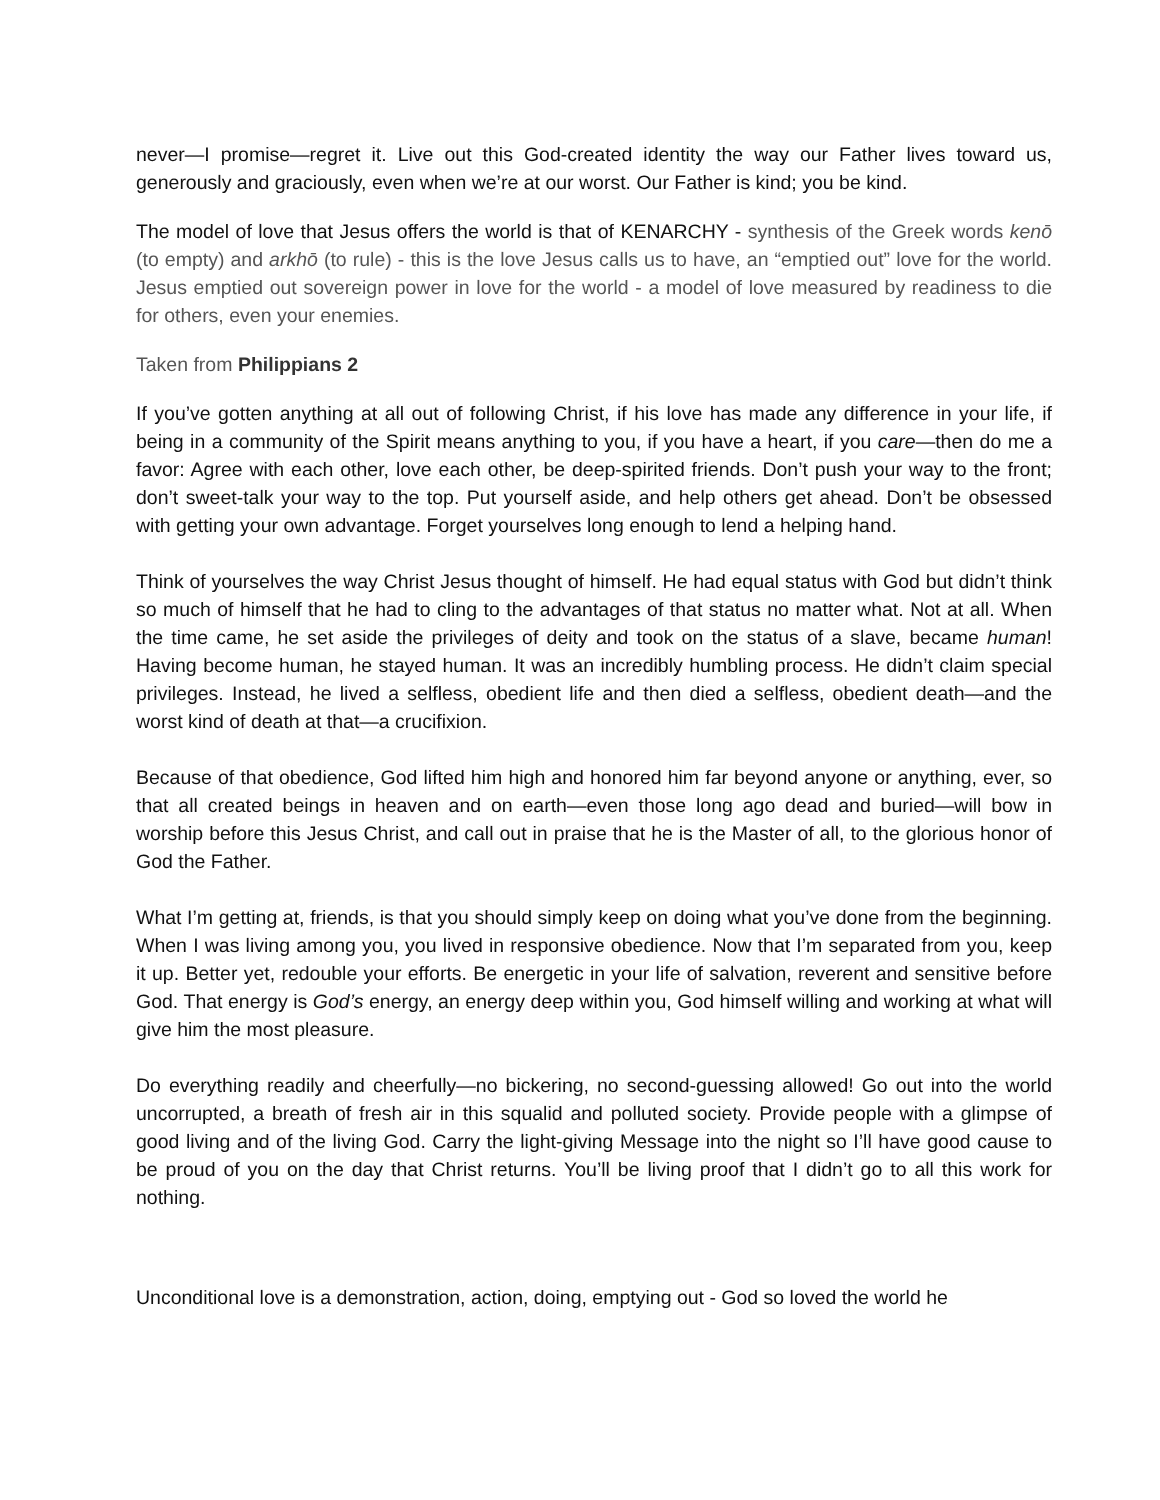never—I promise—regret it. Live out this God-created identity the way our Father lives toward us, generously and graciously, even when we’re at our worst. Our Father is kind; you be kind.
The model of love that Jesus offers the world is that of KENARCHY - synthesis of the Greek words kenō (to empty) and arkhō (to rule) - this is the love Jesus calls us to have, an “emptied out” love for the world. Jesus emptied out sovereign power in love for the world - a model of love measured by readiness to die for others, even your enemies.
Taken from Philippians 2
If you’ve gotten anything at all out of following Christ, if his love has made any difference in your life, if being in a community of the Spirit means anything to you, if you have a heart, if you care—then do me a favor: Agree with each other, love each other, be deep-spirited friends. Don’t push your way to the front; don’t sweet-talk your way to the top. Put yourself aside, and help others get ahead. Don’t be obsessed with getting your own advantage. Forget yourselves long enough to lend a helping hand.
Think of yourselves the way Christ Jesus thought of himself. He had equal status with God but didn’t think so much of himself that he had to cling to the advantages of that status no matter what. Not at all. When the time came, he set aside the privileges of deity and took on the status of a slave, became human! Having become human, he stayed human. It was an incredibly humbling process. He didn’t claim special privileges. Instead, he lived a selfless, obedient life and then died a selfless, obedient death—and the worst kind of death at that—a crucifixion.
Because of that obedience, God lifted him high and honored him far beyond anyone or anything, ever, so that all created beings in heaven and on earth—even those long ago dead and buried—will bow in worship before this Jesus Christ, and call out in praise that he is the Master of all, to the glorious honor of God the Father.
What I’m getting at, friends, is that you should simply keep on doing what you’ve done from the beginning. When I was living among you, you lived in responsive obedience. Now that I’m separated from you, keep it up. Better yet, redouble your efforts. Be energetic in your life of salvation, reverent and sensitive before God. That energy is God’s energy, an energy deep within you, God himself willing and working at what will give him the most pleasure.
Do everything readily and cheerfully—no bickering, no second-guessing allowed! Go out into the world uncorrupted, a breath of fresh air in this squalid and polluted society. Provide people with a glimpse of good living and of the living God. Carry the light-giving Message into the night so I’ll have good cause to be proud of you on the day that Christ returns. You’ll be living proof that I didn’t go to all this work for nothing.
Unconditional love is a demonstration, action, doing, emptying out - God so loved the world he